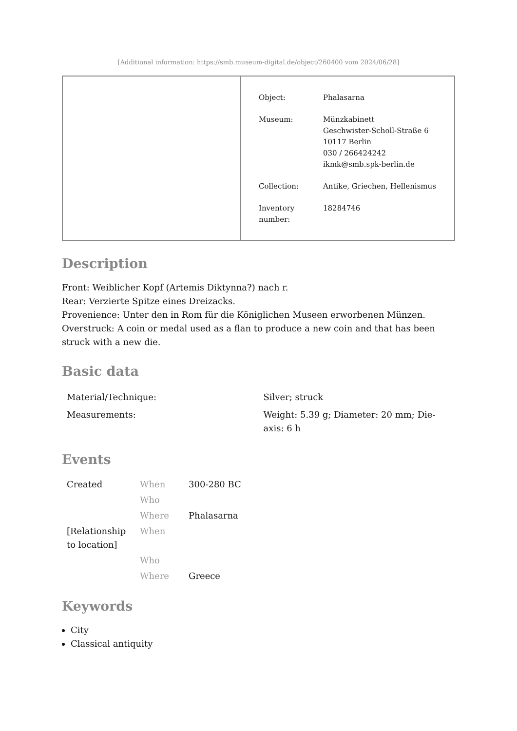[Additional information: https://smb.museum-digital.de/object/260400 vom 2024/06/28]
| Object: | Phalasarna |
| Museum: | Münzkabinett Geschwister-Scholl-Straße 6 10117 Berlin 030 / 266424242 ikmk@smb.spk-berlin.de |
| Collection: | Antike, Griechen, Hellenismus |
| Inventory number: | 18284746 |
Description
Front: Weiblicher Kopf (Artemis Diktynna?) nach r.
Rear: Verzierte Spitze eines Dreizacks.
Provenience: Unter den in Rom für die Königlichen Museen erworbenen Münzen.
Overstruck: A coin or medal used as a flan to produce a new coin and that has been struck with a new die.
Basic data
| Material/Technique: | Silver; struck |
| Measurements: | Weight: 5.39 g; Diameter: 20 mm; Die-axis: 6 h |
Events
| Created | When | 300-280 BC |
| | Who | |
| | Where | Phalasarna |
| [Relationship to location] | When | |
| | Who | |
| | Where | Greece |
Keywords
City
Classical antiquity